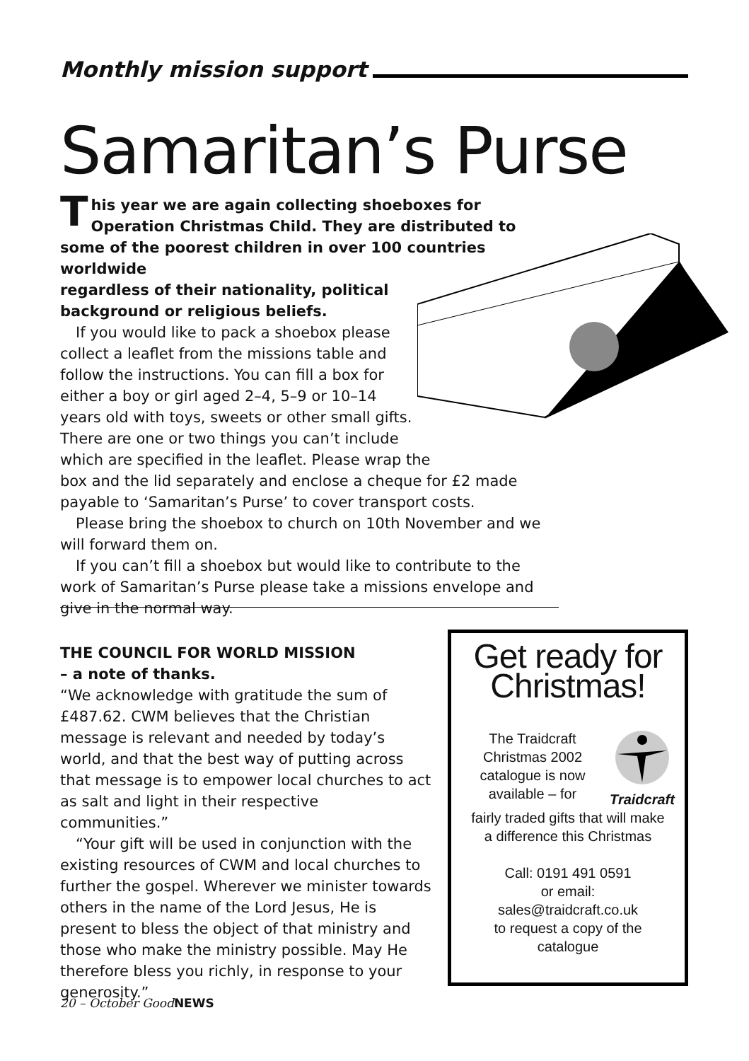Monthly mission support
Samaritan’s Purse
This year we are again collecting shoeboxes for Operation Christmas Child. They are distributed to some of the poorest children in over 100 countries worldwide
regardless of their nationality, political
background or religious beliefs.
If you would like to pack a shoebox please
collect a leaflet from the missions table and
follow the instructions. You can fill a box for
either a boy or girl aged 2–4, 5–9 or 10–14
years old with toys, sweets or other small gifts.
There are one or two things you can’t include
which are specified in the leaflet. Please wrap the
box and the lid separately and enclose a cheque for £2 made payable to ‘Samaritan’s Purse’ to cover transport costs.
Please bring the shoebox to church on 10th November and we will forward them on.
If you can’t fill a shoebox but would like to contribute to the work of Samaritan’s Purse please take a missions envelope and give in the normal way.
THE COUNCIL FOR WORLD MISSION
– a note of thanks.
“We acknowledge with gratitude the sum of £487.62. CWM believes that the Christian message is relevant and needed by today’s world, and that the best way of putting across that message is to empower local churches to act as salt and light in their respective communities.”
“Your gift will be used in conjunction with the existing resources of CWM and local churches to further the gospel. Wherever we minister towards others in the name of the Lord Jesus, He is present to bless the object of that ministry and those who make the ministry possible. May He therefore bless you richly, in response to your generosity.”
Get ready for
Christmas!
The Traidcraft
Christmas 2002
catalogue is now
available – for
Traidcraft
fairly traded gifts that will make
a difference this Christmas
Call: 0191 491 0591
or email:
sales@traidcraft.co.uk
to request a copy of the
catalogue
20 – October GoodNEWS